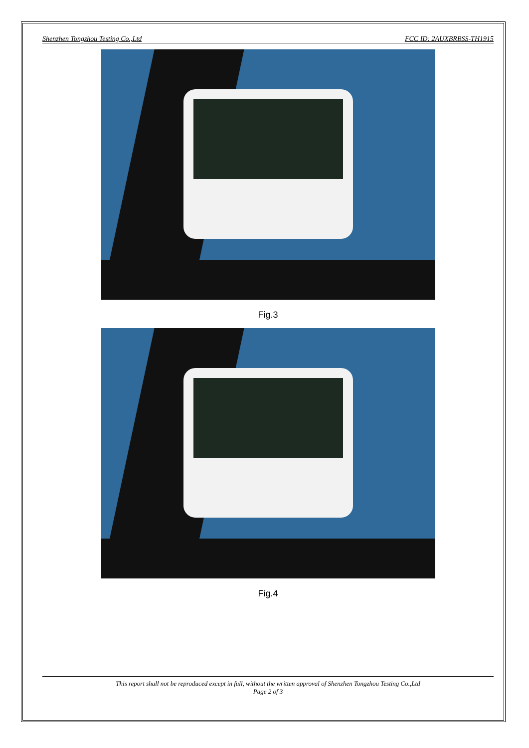Shenzhen Tongzhou Testing Co.,Ltd FCC ID: 2AUXBRBSS-TH1915
Fig.3
Fig.4
This report shall not be reproduced except in full, without the written approval of Shenzhen Tongzhou Testing Co.,Ltd
Page 2 of 3